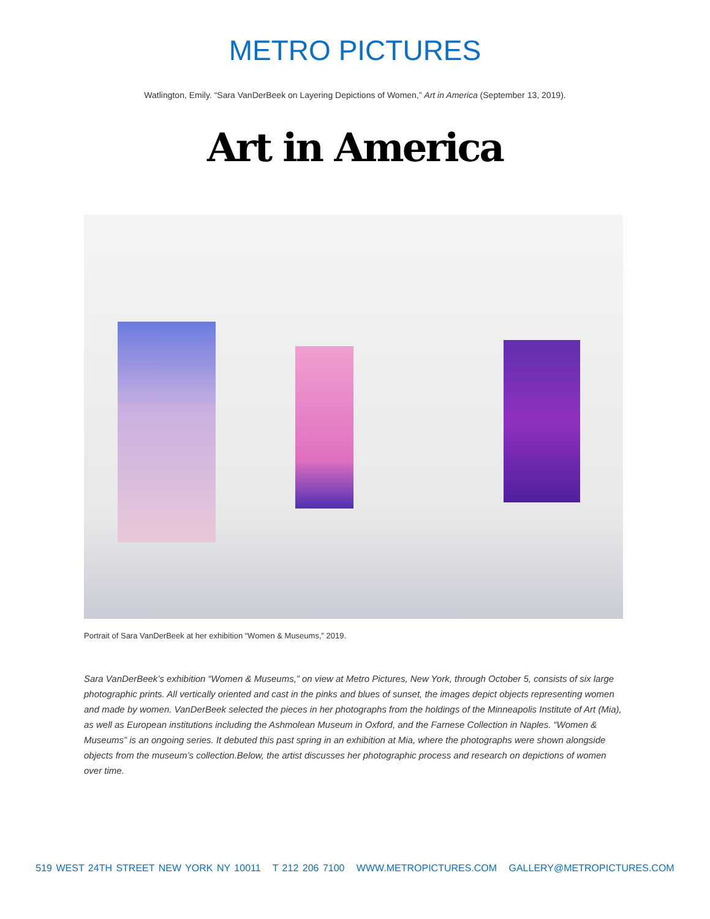METRO PICTURES
Watlington, Emily. “Sara VanDerBeek on Layering Depictions of Women,” Art in America (September 13, 2019).
Art in America
Portrait of Sara VanDerBeek at her exhibition “Women & Museums,” 2019.
Sara VanDerBeek’s exhibition “Women & Museums,” on view at Metro Pictures, New York, through October 5, consists of six large photographic prints. All vertically oriented and cast in the pinks and blues of sunset, the images depict objects representing women and made by women. VanDerBeek selected the pieces in her photographs from the holdings of the Minneapolis Institute of Art (Mia), as well as European institutions including the Ashmolean Museum in Oxford, and the Farnese Collection in Naples. “Women & Museums” is an ongoing series. It debuted this past spring in an exhibition at Mia, where the photographs were shown alongside objects from the museum’s collection.Below, the artist discusses her photographic process and research on depictions of women over time.
519 WEST 24TH STREET NEW YORK NY 10011 T 212 206 7100 WWW.METROPICTURES.COM GALLERY@METROPICTURES.COM